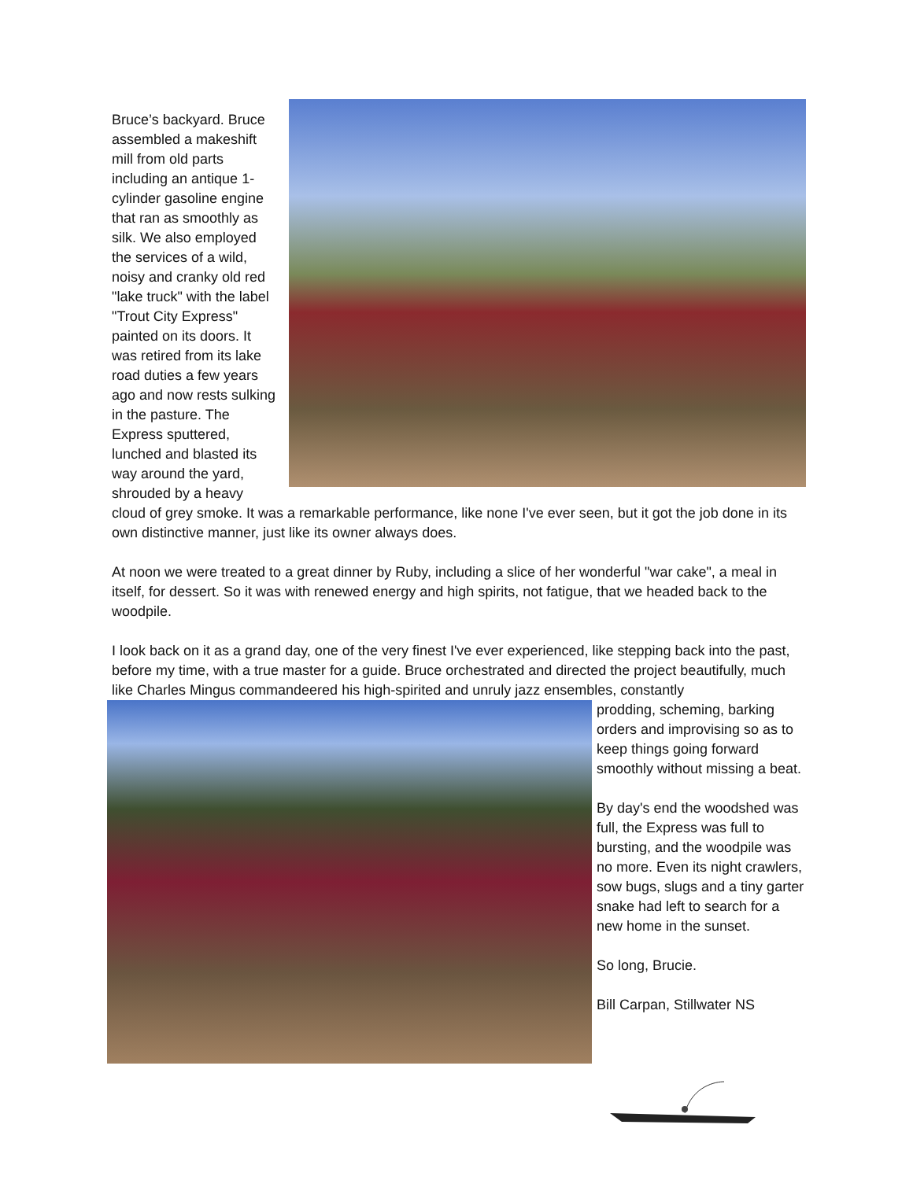Bruce’s backyard. Bruce assembled a makeshift mill from old parts including an antique 1-cylinder gasoline engine that ran as smoothly as silk. We also employed the services of a wild, noisy and cranky old red "lake truck" with the label "Trout City Express" painted on its doors. It was retired from its lake road duties a few years ago and now rests sulking in the pasture. The Express sputtered, lunched and blasted its way around the yard, shrouded by a heavy cloud of grey smoke. It was a remarkable performance, like none I've ever seen, but it got the job done in its own distinctive manner, just like its owner always does.
At noon we were treated to a great dinner by Ruby, including a slice of her wonderful "war cake", a meal in itself, for dessert. So it was with renewed energy and high spirits, not fatigue, that we headed back to the woodpile.
I look back on it as a grand day, one of the very finest I've ever experienced, like stepping back into the past, before my time, with a true master for a guide. Bruce orchestrated and directed the project beautifully, much like Charles Mingus commandeered his high-spirited and unruly jazz ensembles, constantly
prodding, scheming, barking orders and improvising so as to keep things going forward smoothly without missing a beat.
By day's end the woodshed was full, the Express was full to bursting, and the woodpile was no more. Even its night crawlers, sow bugs, slugs and a tiny garter snake had left to search for a new home in the sunset.
So long, Brucie.
Bill Carpan, Stillwater NS